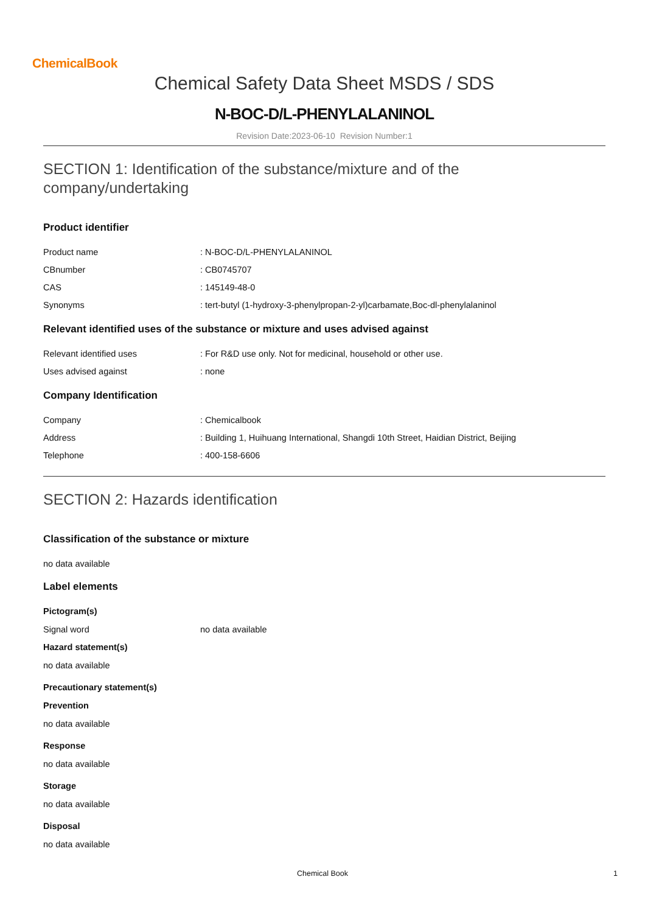ChemicalBook
Chemical Safety Data Sheet MSDS / SDS
N-BOC-D/L-PHENYLALANINOL
Revision Date:2023-06-10 Revision Number:1
SECTION 1: Identification of the substance/mixture and of the company/undertaking
Product identifier
Product name: N-BOC-D/L-PHENYLALANINOL
CBnumber: CB0745707
CAS: 145149-48-0
Synonyms: tert-butyl (1-hydroxy-3-phenylpropan-2-yl)carbamate,Boc-dl-phenylalaninol
Relevant identified uses of the substance or mixture and uses advised against
Relevant identified uses: For R&D use only. Not for medicinal, household or other use.
Uses advised against: none
Company Identification
Company: Chemicalbook
Address: Building 1, Huihuang International, Shangdi 10th Street, Haidian District, Beijing
Telephone: 400-158-6606
SECTION 2: Hazards identification
Classification of the substance or mixture
no data available
Label elements
Pictogram(s)
Signal word no data available
Hazard statement(s)
no data available
Precautionary statement(s)
Prevention
no data available
Response
no data available
Storage
no data available
Disposal
no data available
Chemical Book 1